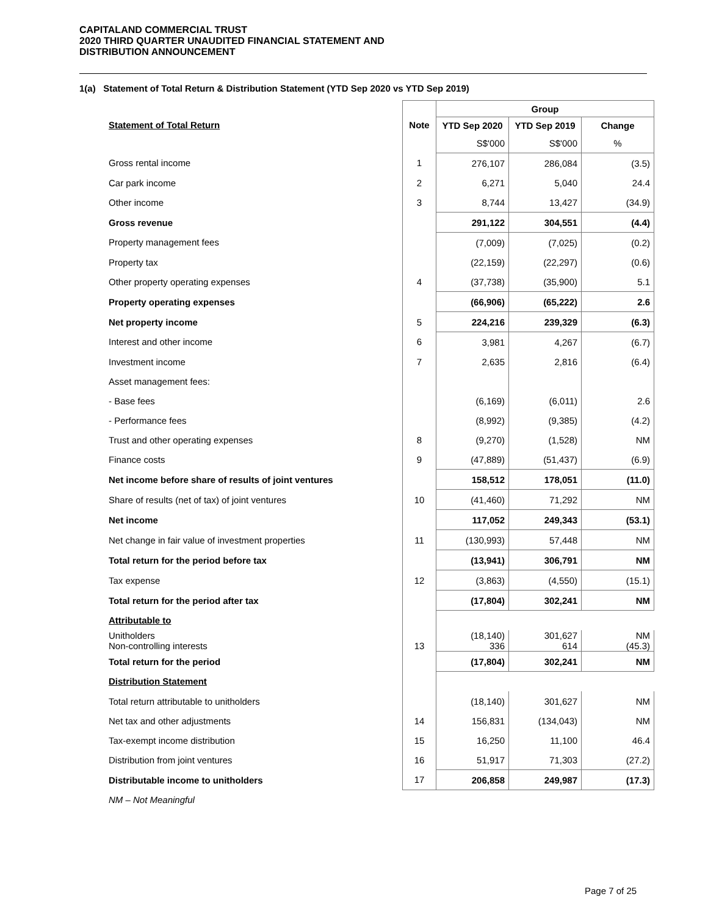CAPITALAND COMMERCIAL TRUST
2020 THIRD QUARTER UNAUDITED FINANCIAL STATEMENT AND
DISTRIBUTION ANNOUNCEMENT
1(a) Statement of Total Return & Distribution Statement (YTD Sep 2020 vs YTD Sep 2019)
| | | Group | | |
| --- | --- | --- | --- | --- |
| Statement of Total Return | Note | YTD Sep 2020 | YTD Sep 2019 | Change |
| | | S$'000 | S$'000 | % |
| Gross rental income | 1 | 276,107 | 286,084 | (3.5) |
| Car park income | 2 | 6,271 | 5,040 | 24.4 |
| Other income | 3 | 8,744 | 13,427 | (34.9) |
| Gross revenue | | 291,122 | 304,551 | (4.4) |
| Property management fees | | (7,009) | (7,025) | (0.2) |
| Property tax | | (22,159) | (22,297) | (0.6) |
| Other property operating expenses | 4 | (37,738) | (35,900) | 5.1 |
| Property operating expenses | | (66,906) | (65,222) | 2.6 |
| Net property income | 5 | 224,216 | 239,329 | (6.3) |
| Interest and other income | 6 | 3,981 | 4,267 | (6.7) |
| Investment income | 7 | 2,635 | 2,816 | (6.4) |
| Asset management fees: | | | | |
| - Base fees | | (6,169) | (6,011) | 2.6 |
| - Performance fees | | (8,992) | (9,385) | (4.2) |
| Trust and other operating expenses | 8 | (9,270) | (1,528) | NM |
| Finance costs | 9 | (47,889) | (51,437) | (6.9) |
| Net income before share of results of joint ventures | | 158,512 | 178,051 | (11.0) |
| Share of results (net of tax) of joint ventures | 10 | (41,460) | 71,292 | NM |
| Net income | | 117,052 | 249,343 | (53.1) |
| Net change in fair value of investment properties | 11 | (130,993) | 57,448 | NM |
| Total return for the period before tax | | (13,941) | 306,791 | NM |
| Tax expense | 12 | (3,863) | (4,550) | (15.1) |
| Total return for the period after tax | | (17,804) | 302,241 | NM |
| Attributable to | | | | |
| Unitholders Non-controlling interests | 13 | (18,140) 336 | 301,627 614 | NM (45.3) |
| Total return for the period | | (17,804) | 302,241 | NM |
| Distribution Statement | | | | |
| Total return attributable to unitholders | | (18,140) | 301,627 | NM |
| Net tax and other adjustments | 14 | 156,831 | (134,043) | NM |
| Tax-exempt income distribution | 15 | 16,250 | 11,100 | 46.4 |
| Distribution from joint ventures | 16 | 51,917 | 71,303 | (27.2) |
| Distributable income to unitholders | 17 | 206,858 | 249,987 | (17.3) |
| NM – Not Meaningful | | | | |
Page 7 of 25